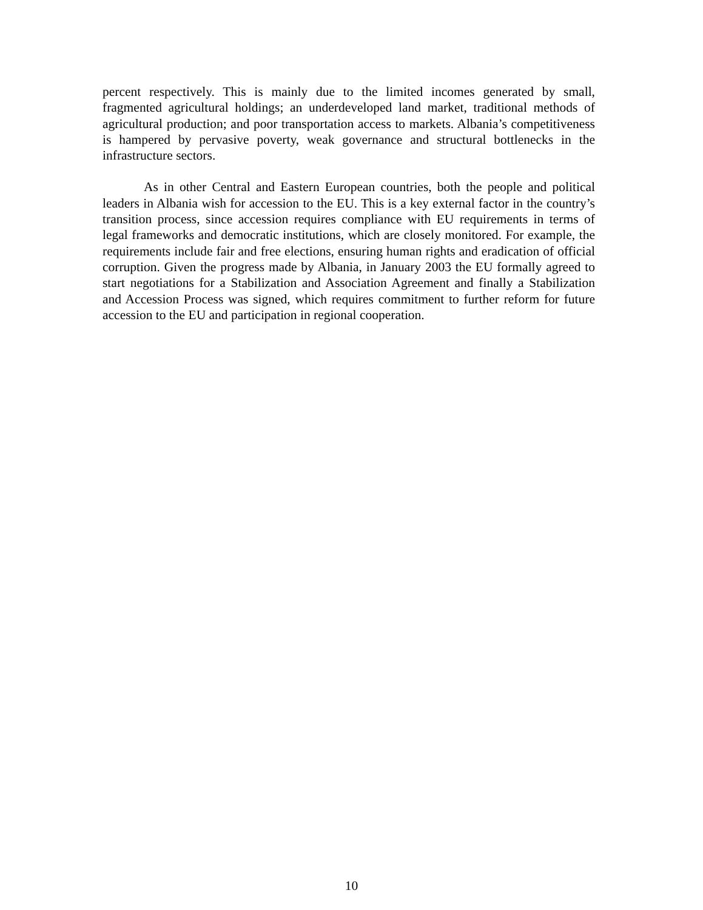percent respectively. This is mainly due to the limited incomes generated by small, fragmented agricultural holdings; an underdeveloped land market, traditional methods of agricultural production; and poor transportation access to markets. Albania’s competitiveness is hampered by pervasive poverty, weak governance and structural bottlenecks in the infrastructure sectors.
As in other Central and Eastern European countries, both the people and political leaders in Albania wish for accession to the EU. This is a key external factor in the country’s transition process, since accession requires compliance with EU requirements in terms of legal frameworks and democratic institutions, which are closely monitored. For example, the requirements include fair and free elections, ensuring human rights and eradication of official corruption. Given the progress made by Albania, in January 2003 the EU formally agreed to start negotiations for a Stabilization and Association Agreement and finally a Stabilization and Accession Process was signed, which requires commitment to further reform for future accession to the EU and participation in regional cooperation.
10